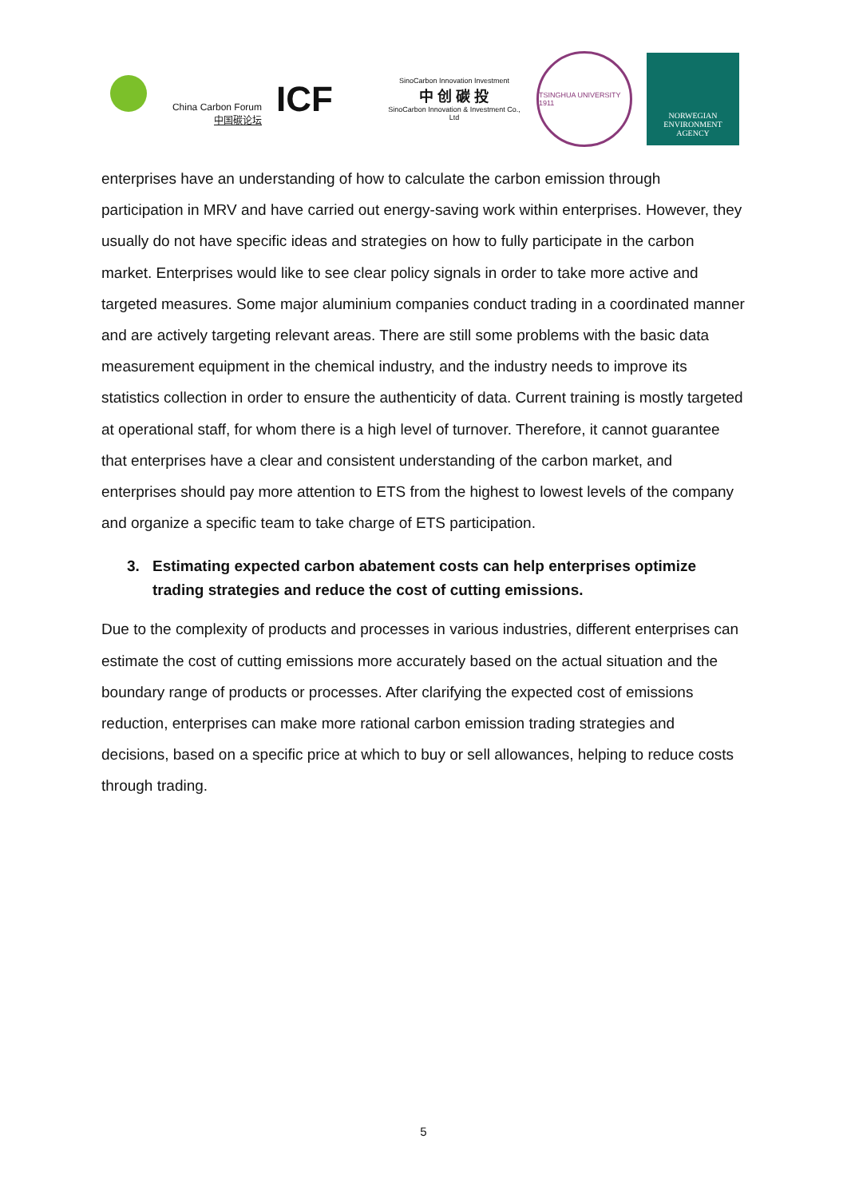China Carbon Forum
中国碳论坛
ICF
SinoCarbon Innovation Investment
中 创 碳 投
SinoCarbon Innovation & Investment Co., Ltd
TSINGHUA UNIVERSITY 1911
NORWEGIAN
ENVIRONMENT
AGENCY
enterprises have an understanding of how to calculate the carbon emission through participation in MRV and have carried out energy-saving work within enterprises. However, they usually do not have specific ideas and strategies on how to fully participate in the carbon market. Enterprises would like to see clear policy signals in order to take more active and targeted measures. Some major aluminium companies conduct trading in a coordinated manner and are actively targeting relevant areas. There are still some problems with the basic data measurement equipment in the chemical industry, and the industry needs to improve its statistics collection in order to ensure the authenticity of data. Current training is mostly targeted at operational staff, for whom there is a high level of turnover. Therefore, it cannot guarantee that enterprises have a clear and consistent understanding of the carbon market, and enterprises should pay more attention to ETS from the highest to lowest levels of the company and organize a specific team to take charge of ETS participation.
3. Estimating expected carbon abatement costs can help enterprises optimize trading strategies and reduce the cost of cutting emissions.
Due to the complexity of products and processes in various industries, different enterprises can estimate the cost of cutting emissions more accurately based on the actual situation and the boundary range of products or processes. After clarifying the expected cost of emissions reduction, enterprises can make more rational carbon emission trading strategies and decisions, based on a specific price at which to buy or sell allowances, helping to reduce costs through trading.
5